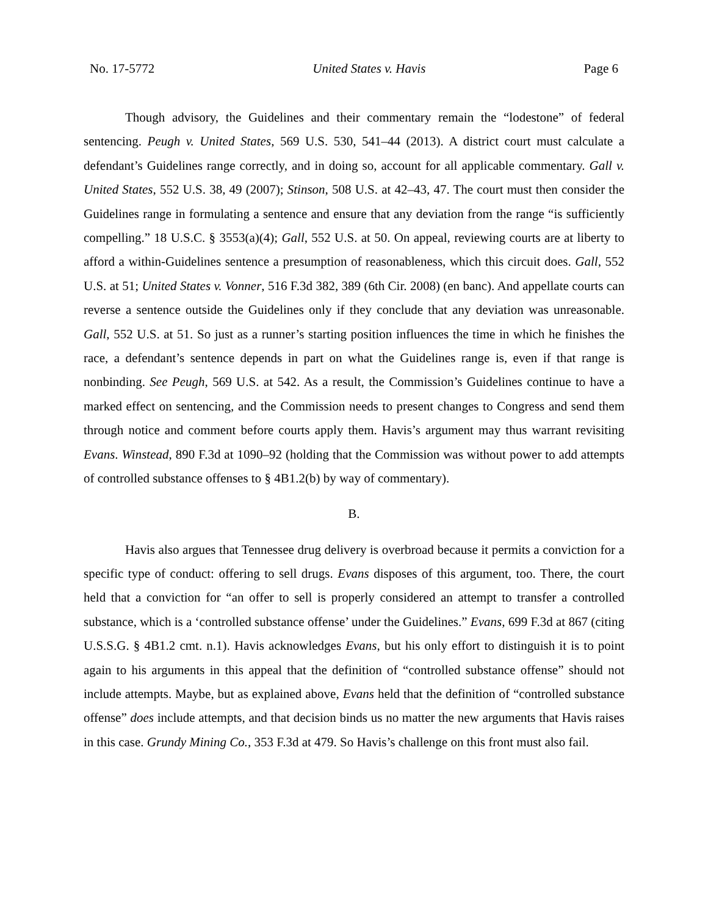No. 17-5772 United States v. Havis Page 6
Though advisory, the Guidelines and their commentary remain the “lodestone” of federal sentencing. Peugh v. United States, 569 U.S. 530, 541–44 (2013). A district court must calculate a defendant’s Guidelines range correctly, and in doing so, account for all applicable commentary. Gall v. United States, 552 U.S. 38, 49 (2007); Stinson, 508 U.S. at 42–43, 47. The court must then consider the Guidelines range in formulating a sentence and ensure that any deviation from the range “is sufficiently compelling.” 18 U.S.C. § 3553(a)(4); Gall, 552 U.S. at 50. On appeal, reviewing courts are at liberty to afford a within-Guidelines sentence a presumption of reasonableness, which this circuit does. Gall, 552 U.S. at 51; United States v. Vonner, 516 F.3d 382, 389 (6th Cir. 2008) (en banc). And appellate courts can reverse a sentence outside the Guidelines only if they conclude that any deviation was unreasonable. Gall, 552 U.S. at 51. So just as a runner’s starting position influences the time in which he finishes the race, a defendant’s sentence depends in part on what the Guidelines range is, even if that range is nonbinding. See Peugh, 569 U.S. at 542. As a result, the Commission’s Guidelines continue to have a marked effect on sentencing, and the Commission needs to present changes to Congress and send them through notice and comment before courts apply them. Havis’s argument may thus warrant revisiting Evans. Winstead, 890 F.3d at 1090–92 (holding that the Commission was without power to add attempts of controlled substance offenses to § 4B1.2(b) by way of commentary).
B.
Havis also argues that Tennessee drug delivery is overbroad because it permits a conviction for a specific type of conduct: offering to sell drugs. Evans disposes of this argument, too. There, the court held that a conviction for “an offer to sell is properly considered an attempt to transfer a controlled substance, which is a ‘controlled substance offense’ under the Guidelines.” Evans, 699 F.3d at 867 (citing U.S.S.G. § 4B1.2 cmt. n.1). Havis acknowledges Evans, but his only effort to distinguish it is to point again to his arguments in this appeal that the definition of “controlled substance offense” should not include attempts. Maybe, but as explained above, Evans held that the definition of “controlled substance offense” does include attempts, and that decision binds us no matter the new arguments that Havis raises in this case. Grundy Mining Co., 353 F.3d at 479. So Havis’s challenge on this front must also fail.